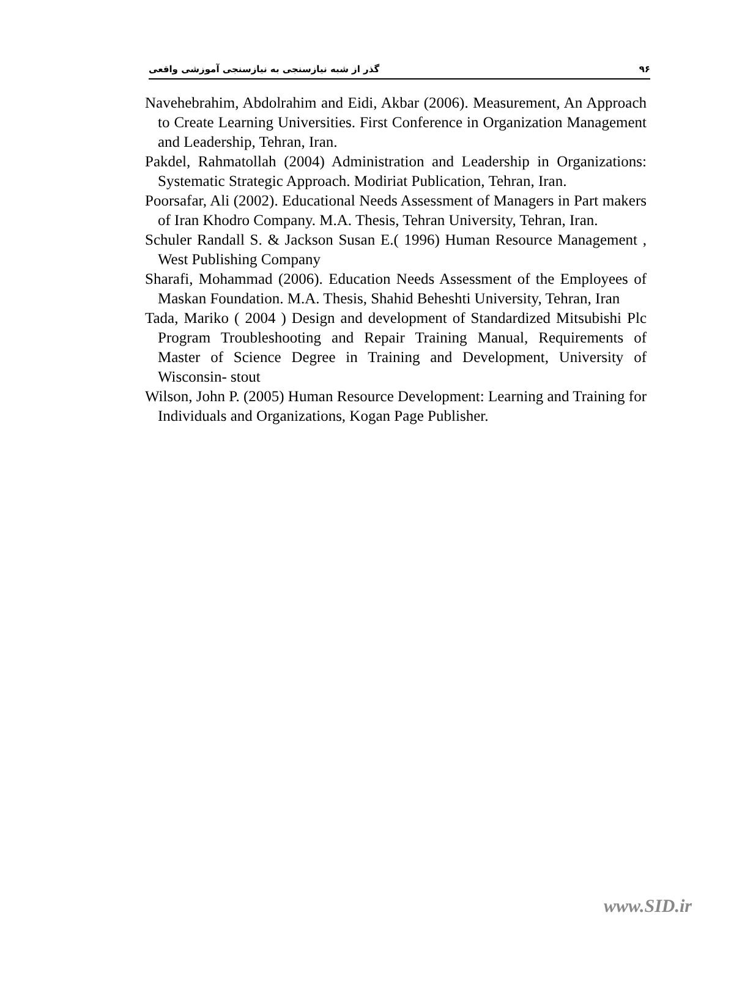٩۶ گذر از شبه نیازسنجی به نیازسنجی آموزشی واقعی
Navehebrahim, Abdolrahim and Eidi, Akbar (2006). Measurement, An Approach to Create Learning Universities. First Conference in Organization Management and Leadership, Tehran, Iran.
Pakdel, Rahmatollah (2004) Administration and Leadership in Organizations: Systematic Strategic Approach. Modiriat Publication, Tehran, Iran.
Poorsafar, Ali (2002). Educational Needs Assessment of Managers in Part makers of Iran Khodro Company. M.A. Thesis, Tehran University, Tehran, Iran.
Schuler Randall S. & Jackson Susan E.( 1996) Human Resource Management , West Publishing Company
Sharafi, Mohammad (2006). Education Needs Assessment of the Employees of Maskan Foundation. M.A. Thesis, Shahid Beheshti University, Tehran, Iran
Tada, Mariko ( 2004 ) Design and development of Standardized Mitsubishi Plc Program Troubleshooting and Repair Training Manual, Requirements of Master of Science Degree in Training and Development, University of Wisconsin- stout
Wilson, John P. (2005) Human Resource Development: Learning and Training for Individuals and Organizations, Kogan Page Publisher.
www.SID.ir